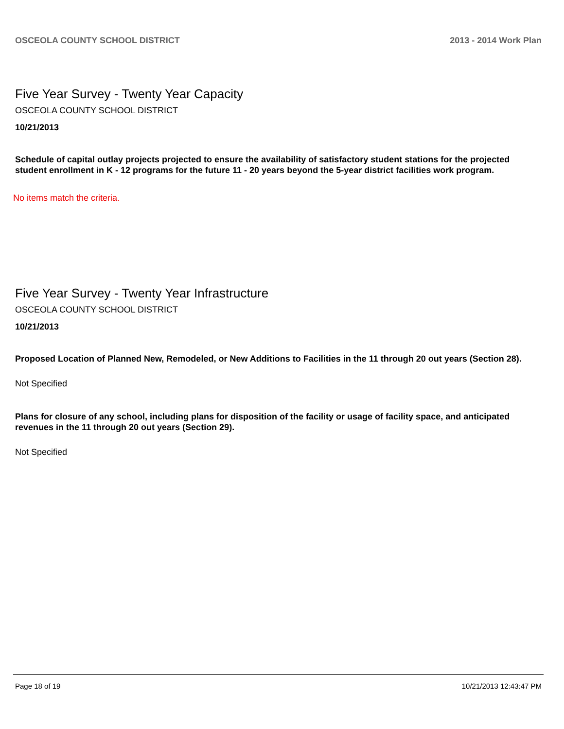OSCEOLA COUNTY SCHOOL DISTRICT 2013 - 2014 Work Plan
Five Year Survey - Twenty Year Capacity
OSCEOLA COUNTY SCHOOL DISTRICT
10/21/2013
Schedule of capital outlay projects projected to ensure the availability of satisfactory student stations for the projected student enrollment in K - 12 programs for the future 11 - 20 years beyond the 5-year district facilities work program.
No items match the criteria.
Five Year Survey - Twenty Year Infrastructure
OSCEOLA COUNTY SCHOOL DISTRICT
10/21/2013
Proposed Location of Planned New, Remodeled, or New Additions to Facilities in the 11 through 20 out years (Section 28).
Not Specified
Plans for closure of any school, including plans for disposition of the facility or usage of facility space, and anticipated revenues in the 11 through 20 out years (Section 29).
Not Specified
Page 18 of 19 10/21/2013 12:43:47 PM